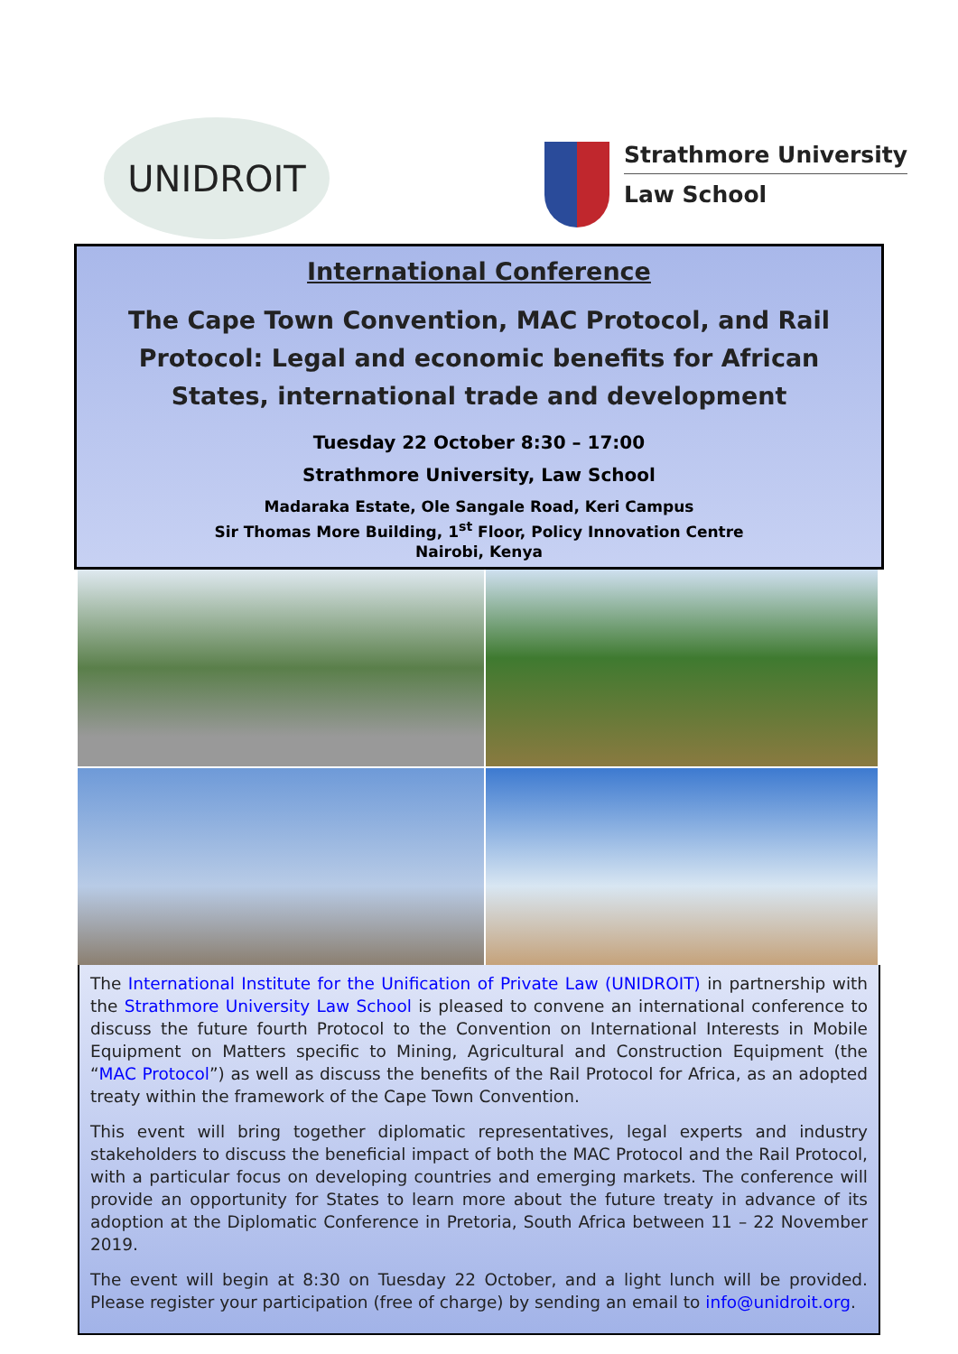UNIDROIT
Strathmore University
Law School
International Conference
The Cape Town Convention, MAC Protocol, and Rail Protocol: Legal and economic benefits for African States, international trade and development
Tuesday 22 October 8:30 – 17:00
Strathmore University, Law School
Madaraka Estate, Ole Sangale Road, Keri Campus
Sir Thomas More Building, 1<sup>st</sup> Floor, Policy Innovation Centre
Nairobi, Kenya
The International Institute for the Unification of Private Law (UNIDROIT) in partnership with the Strathmore University Law School is pleased to convene an international conference to discuss the future fourth Protocol to the Convention on International Interests in Mobile Equipment on Matters specific to Mining, Agricultural and Construction Equipment (the “MAC Protocol”) as well as discuss the benefits of the Rail Protocol for Africa, as an adopted treaty within the framework of the Cape Town Convention.
This event will bring together diplomatic representatives, legal experts and industry stakeholders to discuss the beneficial impact of both the MAC Protocol and the Rail Protocol, with a particular focus on developing countries and emerging markets. The conference will provide an opportunity for States to learn more about the future treaty in advance of its adoption at the Diplomatic Conference in Pretoria, South Africa between 11 – 22 November 2019.
The event will begin at 8:30 on Tuesday 22 October, and a light lunch will be provided. Please register your participation (free of charge) by sending an email to info@unidroit.org.